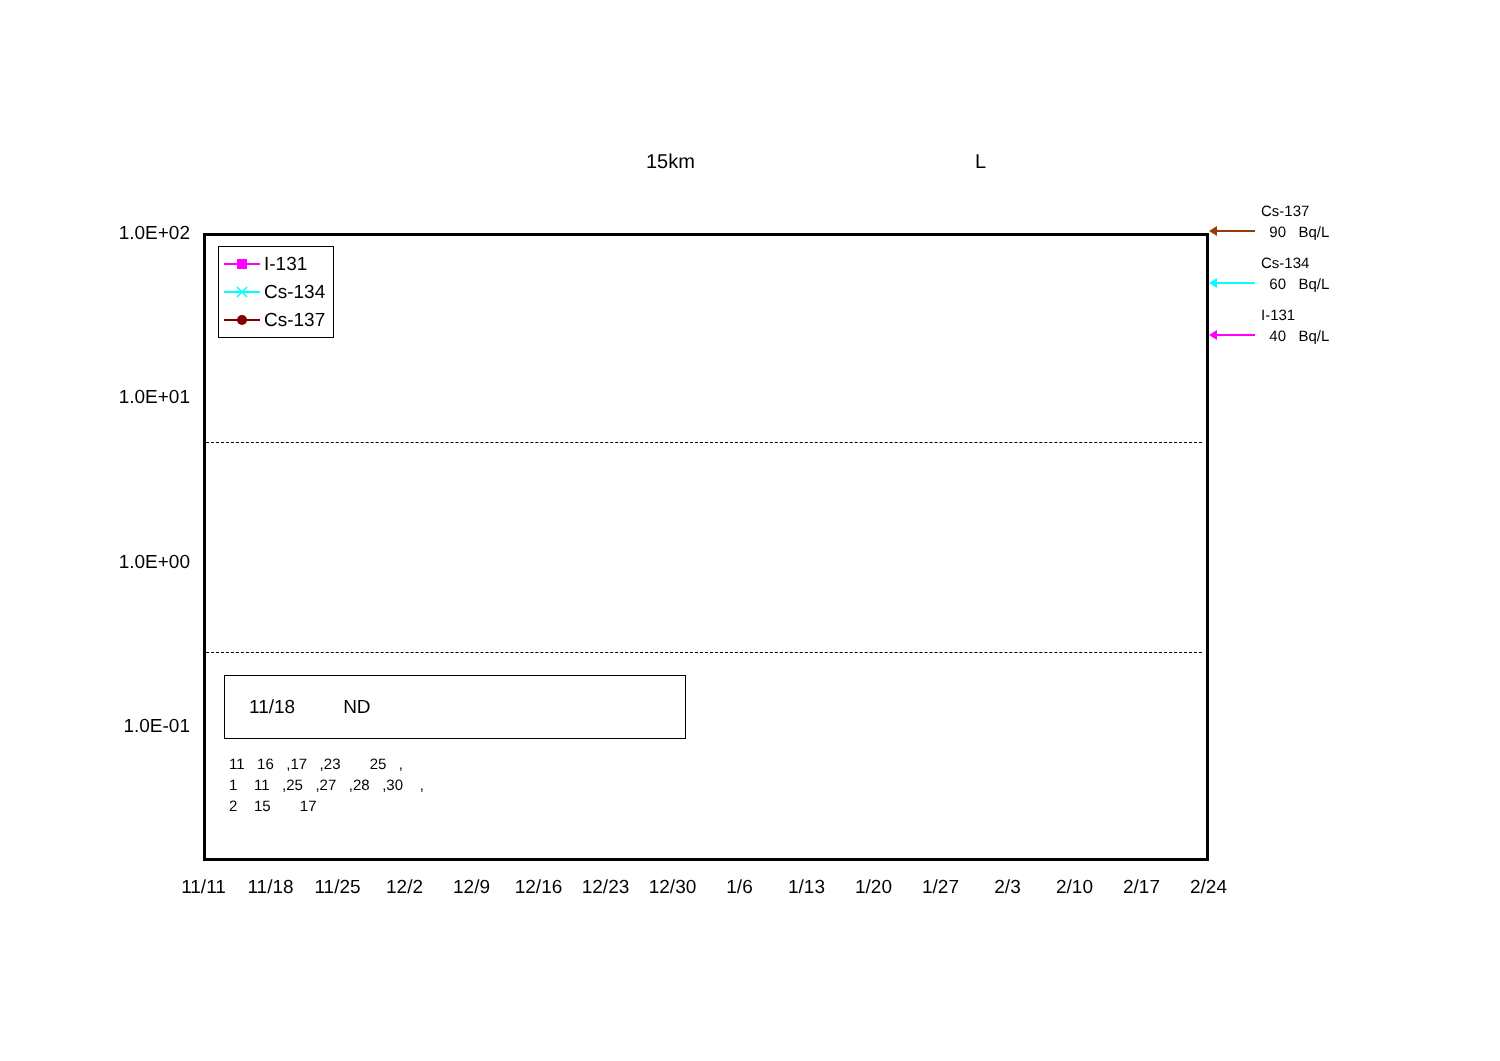15km L
1.0E+02
1.0E+01
1.0E+00
1.0E-01
I-131
Cs-134
Cs-137
11/18 ND
11 16 ,17 ,23 25 , 1 11 ,25 ,27 ,28 ,30 , 2 15 17
Cs-137 90 Bq/L
Cs-134 60 Bq/L
I-131 40 Bq/L
11/11 11/18 11/25 12/2 12/9 12/16 12/23 12/30 1/6 1/13 1/20 1/27 2/3 2/10 2/17 2/24